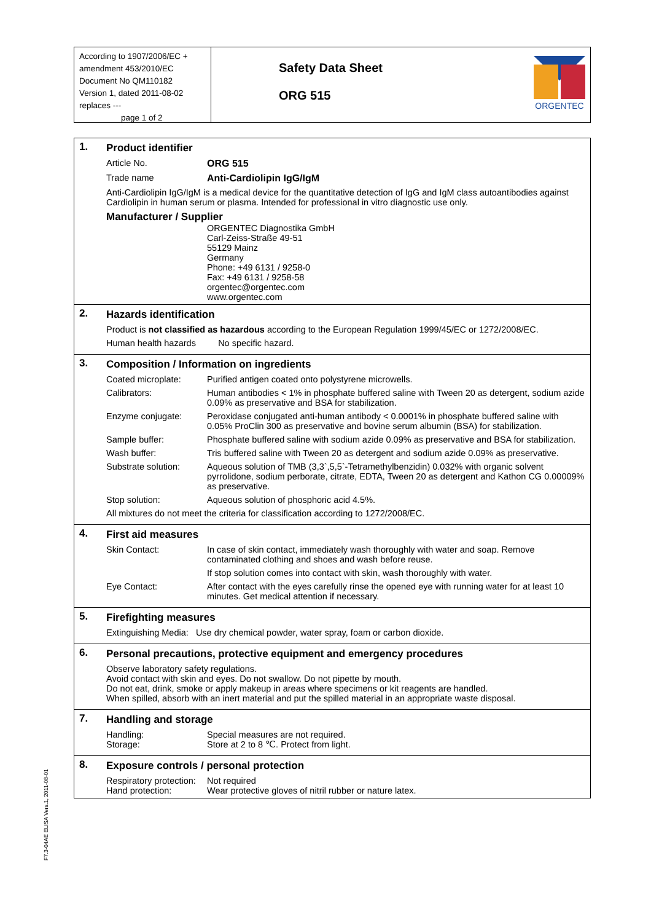According to 1907/2006/EC + amendment 453/2010/EC
Document No QM110182
Version 1, dated 2011-08-02
replaces ---
page 1 of 2
Safety Data Sheet
ORG 515
ORGENTEC
1. Product identifier
| Article No. | ORG 515 |
| Trade name | Anti-Cardiolipin IgG/IgM |
Anti-Cardiolipin IgG/IgM is a medical device for the quantitative detection of IgG and IgM class autoantibodies against Cardiolipin in human serum or plasma. Intended for professional in vitro diagnostic use only.
Manufacturer / Supplier
ORGENTEC Diagnostika GmbH
Carl-Zeiss-Straße 49-51
55129 Mainz
Germany
Phone: +49 6131 / 9258-0
Fax: +49 6131 / 9258-58
orgentec@orgentec.com
www.orgentec.com
2. Hazards identification
Product is not classified as hazardous according to the European Regulation 1999/45/EC or 1272/2008/EC.
Human health hazards No specific hazard.
3. Composition / Information on ingredients
| Coated microplate: | Purified antigen coated onto polystyrene microwells. |
| Calibrators: | Human antibodies < 1% in phosphate buffered saline with Tween 20 as detergent, sodium azide 0.09% as preservative and BSA for stabilization. |
| Enzyme conjugate: | Peroxidase conjugated anti-human antibody < 0.0001% in phosphate buffered saline with 0.05% ProClin 300 as preservative and bovine serum albumin (BSA) for stabilization. |
| Sample buffer: | Phosphate buffered saline with sodium azide 0.09% as preservative and BSA for stabilization. |
| Wash buffer: | Tris buffered saline with Tween 20 as detergent and sodium azide 0.09% as preservative. |
| Substrate solution: | Aqueous solution of TMB (3,3`,5,5`-Tetramethylbenzidin) 0.032% with organic solvent pyrrolidone, sodium perborate, citrate, EDTA, Tween 20 as detergent and Kathon CG 0.00009% as preservative. |
| Stop solution: | Aqueous solution of phosphoric acid 4.5%. |
All mixtures do not meet the criteria for classification according to 1272/2008/EC.
4. First aid measures
| Skin Contact: | In case of skin contact, immediately wash thoroughly with water and soap. Remove contaminated clothing and shoes and wash before reuse. |
| | If stop solution comes into contact with skin, wash thoroughly with water. |
| Eye Contact: | After contact with the eyes carefully rinse the opened eye with running water for at least 10 minutes. Get medical attention if necessary. |
5. Firefighting measures
Extinguishing Media: Use dry chemical powder, water spray, foam or carbon dioxide.
6. Personal precautions, protective equipment and emergency procedures
Observe laboratory safety regulations.
Avoid contact with skin and eyes. Do not swallow. Do not pipette by mouth.
Do not eat, drink, smoke or apply makeup in areas where specimens or kit reagents are handled.
When spilled, absorb with an inert material and put the spilled material in an appropriate waste disposal.
7. Handling and storage
| Handling: | Special measures are not required. |
| Storage: | Store at 2 to 8 ℃. Protect from light. |
8. Exposure controls / personal protection
| Respiratory protection: | Not required |
| Hand protection: | Wear protective gloves of nitril rubber or nature latex. |
F7.3-04AE ELISA Vers.1, 2011-08-01